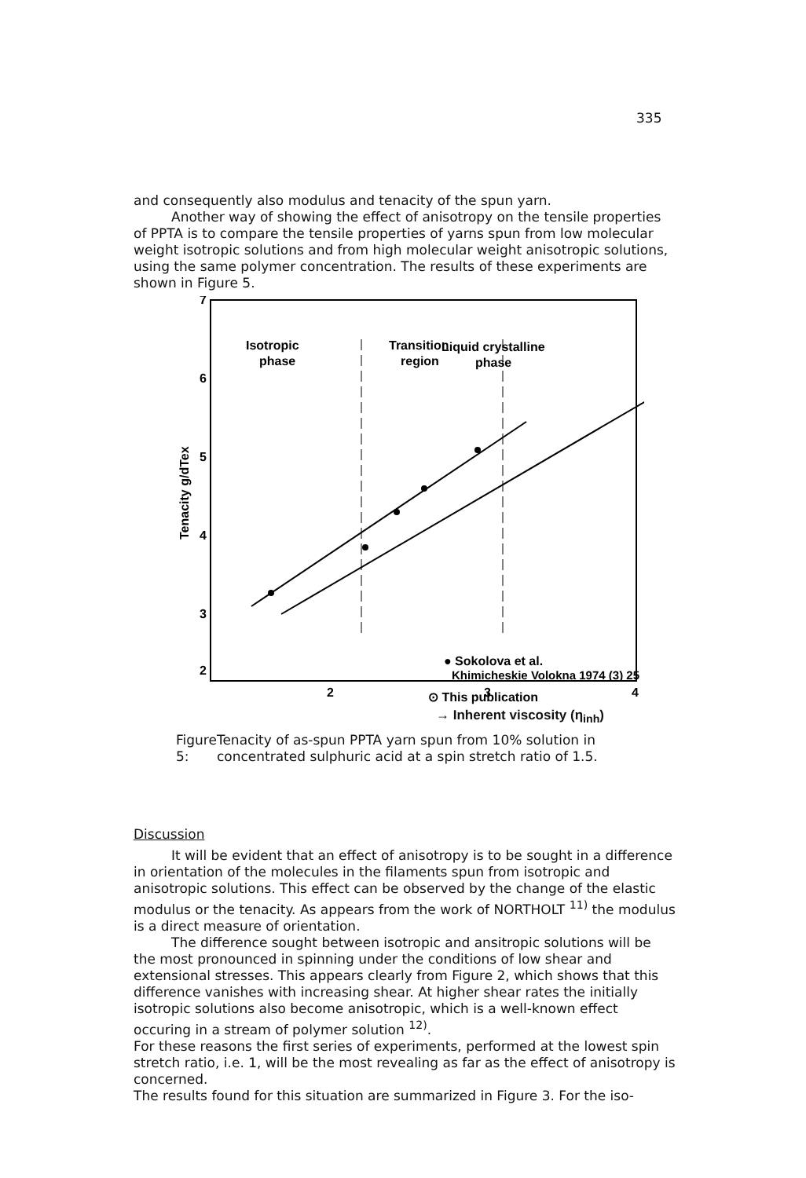335
and consequently also modulus and tenacity of the spun yarn.
Another way of showing the effect of anisotropy on the tensile properties of PPTA is to compare the tensile properties of yarns spun from low molecular weight isotropic solutions and from high molecular weight anisotropic solutions, using the same polymer concentration. The results of these experiments are shown in Figure 5.
7
6
5
4
3
2
Tenacity g/dTex
Isotropic
phase
Transition
region
Liquid crystalline
phase
● Sokolova et al.
Khimicheskie Volokna 1974 (3) 25
⊙ This publication
2
3
4
→ Inherent viscosity (η<sub>inh</sub>)
Figure 5:
Tenacity of as-spun PPTA yarn spun from 10% solution in concentrated sulphuric acid at a spin stretch ratio of 1.5.
Discussion
It will be evident that an effect of anisotropy is to be sought in a difference in orientation of the molecules in the filaments spun from isotropic and anisotropic solutions. This effect can be observed by the change of the elastic modulus or the tenacity. As appears from the work of NORTHOLT <sup>11)</sup> the modulus is a direct measure of orientation.
The difference sought between isotropic and ansitropic solutions will be the most pronounced in spinning under the conditions of low shear and extensional stresses. This appears clearly from Figure 2, which shows that this difference vanishes with increasing shear. At higher shear rates the initially isotropic solutions also become anisotropic, which is a well-known effect occuring in a stream of polymer solution <sup>12)</sup>.
For these reasons the first series of experiments, performed at the lowest spin stretch ratio, i.e. 1, will be the most revealing as far as the effect of anisotropy is concerned.
The results found for this situation are summarized in Figure 3. For the iso-